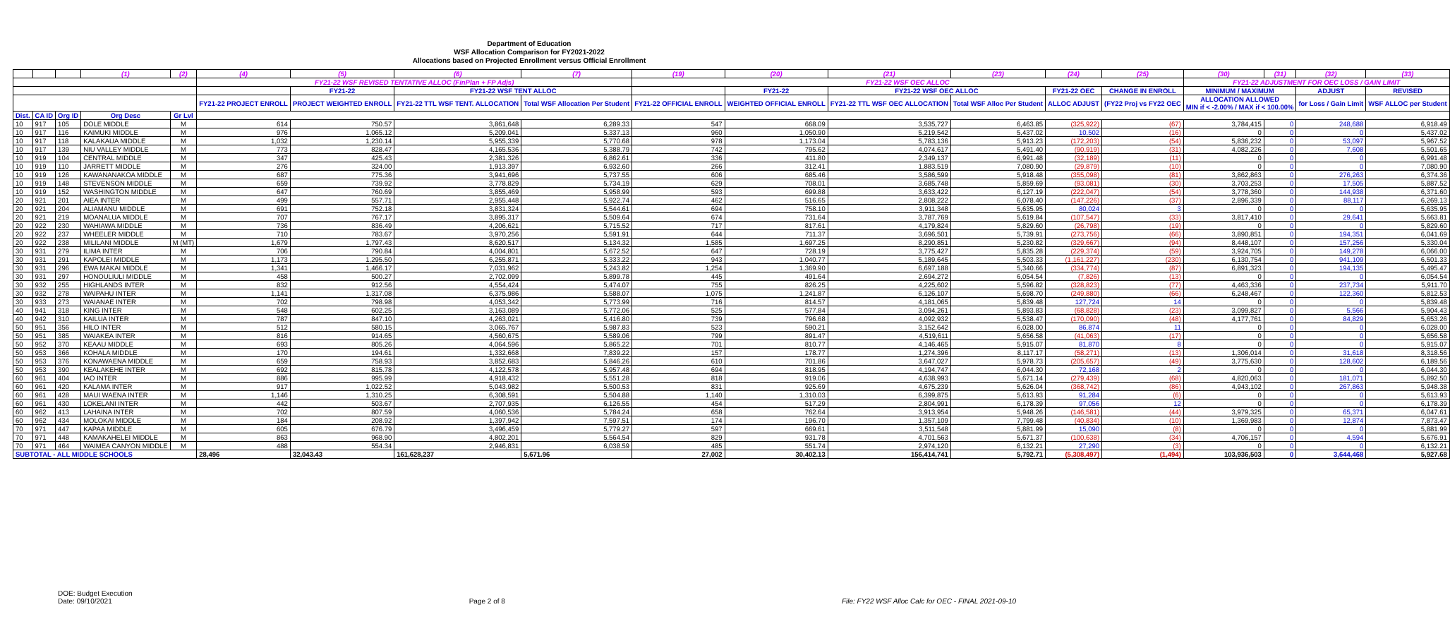Department of Education
WSF Allocation Comparison for FY2021-2022
Allocations based on Projected Enrollment versus Official Enrollment
| | | | (1) | (2) | (4) | (5) | (6) | (7) | (19) | (20) | (21) | (23) | (24) | (25) | (30) | (31) | (32) | (33) |
| --- | --- | --- | --- | --- | --- | --- | --- | --- | --- | --- | --- | --- | --- | --- | --- | --- | --- | --- |
| | | | | | FY21-22 WSF REVISED TENTATIVE ALLOC (FinPlan + FP Adjs) | | | | FY21-22 WSF OEC ALLOC | | | | | | FY21-22 ADJUSTMENT FOR OEC LOSS / GAIN LIMIT | | | |
| | | | | | | FY21-22 | FY21-22 WSF TENT ALLOC | | | FY21-22 | FY21-22 WSF OEC ALLOC | | FY21-22 OEC | CHANGE IN ENROLL | MINIMUM / MAXIMUM | | ADJUST | REVISED |
| | | | | | FY21-22 PROJECT ENROLL | PROJECT WEIGHTED ENROLL | FY21-22 TTL WSF TENT. ALLOCATION | Total WSF Allocation Per Student | FY21-22 OFFICIAL ENROLL | WEIGHTED OFFICIAL ENROLL | FY21-22 TTL WSF OEC ALLOCATION | Total WSF Alloc Per Student | ALLOC ADJUST | (FY22 Proj vs FY22 OEC | ALLOCATION ALLOWED MIN if < -2.00% / MAX if < 100.00% | | for Loss / Gain Limit | WSF ALLOC per Student |
| Dist. | CA ID | Org ID | Org Desc | Gr Lvl | | | | | | | | | | | | | | |
| 10 | 917 | 105 | DOLE MIDDLE | M | 614 | 750.57 | 3,861,648 | 6,289.33 | 547 | 668.09 | 3,535,727 | 6,463.85 | (325,922) | (67) | 3,784,415 | 0 | 248,688 | 6,918.49 |
| 10 | 917 | 116 | KAIMUKI MIDDLE | M | 976 | 1,065.12 | 5,209,041 | 5,337.13 | 960 | 1,050.90 | 5,219,542 | 5,437.02 | 10,502 | (16) | 0 | 0 | 0 | 5,437.02 |
| 10 | 917 | 118 | KALAKAUA MIDDLE | M | 1,032 | 1,230.14 | 5,955,339 | 5,770.68 | 978 | 1,173.04 | 5,783,136 | 5,913.23 | (172,203) | (54) | 5,836,232 | 0 | 53,097 | 5,967.52 |
| 10 | 917 | 139 | NIU VALLEY MIDDLE | M | 773 | 828.47 | 4,165,536 | 5,388.79 | 742 | 795.62 | 4,074,617 | 5,491.40 | (90,919) | (31) | 4,082,226 | 0 | 7,608 | 5,501.65 |
| 10 | 919 | 104 | CENTRAL MIDDLE | M | 347 | 425.43 | 2,381,326 | 6,862.61 | 336 | 411.80 | 2,349,137 | 6,991.48 | (32,189) | (11) | 0 | 0 | 0 | 6,991.48 |
| 10 | 919 | 110 | JARRETT MIDDLE | M | 276 | 324.00 | 1,913,397 | 6,932.60 | 266 | 312.41 | 1,883,519 | 7,080.90 | (29,879) | (10) | 0 | 0 | 0 | 7,080.90 |
| 10 | 919 | 126 | KAWANANAKOA MIDDLE | M | 687 | 775.36 | 3,941,696 | 5,737.55 | 606 | 685.46 | 3,586,599 | 5,918.48 | (355,098) | (81) | 3,862,863 | 0 | 276,263 | 6,374.36 |
| 10 | 919 | 148 | STEVENSON MIDDLE | M | 659 | 739.92 | 3,778,829 | 5,734.19 | 629 | 708.01 | 3,685,748 | 5,859.69 | (93,081) | (30) | 3,703,253 | 0 | 17,505 | 5,887.52 |
| 10 | 919 | 152 | WASHINGTON MIDDLE | M | 647 | 760.69 | 3,855,469 | 5,958.99 | 593 | 699.88 | 3,633,422 | 6,127.19 | (222,047) | (54) | 3,778,360 | 0 | 144,938 | 6,371.60 |
| 20 | 921 | 201 | AIEA INTER | M | 499 | 557.71 | 2,955,448 | 5,922.74 | 462 | 516.65 | 2,808,222 | 6,078.40 | (147,226) | (37) | 2,896,339 | 0 | 88,117 | 6,269.13 |
| 20 | 921 | 204 | ALIAMANU MIDDLE | M | 691 | 752.18 | 3,831,324 | 5,544.61 | 694 | 758.10 | 3,911,348 | 5,635.95 | 80,024 | 3 | 0 | 0 | 0 | 5,635.95 |
| 20 | 921 | 219 | MOANALUA MIDDLE | M | 707 | 767.17 | 3,895,317 | 5,509.64 | 674 | 731.64 | 3,787,769 | 5,619.84 | (107,547) | (33) | 3,817,410 | 0 | 29,641 | 5,663.81 |
| 20 | 922 | 230 | WAHIAWA MIDDLE | M | 736 | 836.49 | 4,206,621 | 5,715.52 | 717 | 817.61 | 4,179,824 | 5,829.60 | (26,798) | (19) | 0 | 0 | 0 | 5,829.60 |
| 20 | 922 | 237 | WHEELER MIDDLE | M | 710 | 783.67 | 3,970,256 | 5,591.91 | 644 | 711.37 | 3,696,501 | 5,739.91 | (273,756) | (66) | 3,890,851 | 0 | 194,351 | 6,041.69 |
| 20 | 922 | 238 | MILILANI MIDDLE | M (MT) | 1,679 | 1,797.43 | 8,620,517 | 5,134.32 | 1,585 | 1,697.25 | 8,290,851 | 5,230.82 | (329,667) | (94) | 8,448,107 | 0 | 157,256 | 5,330.04 |
| 30 | 931 | 279 | ILIMA INTER | M | 706 | 790.84 | 4,004,801 | 5,672.52 | 647 | 728.19 | 3,775,427 | 5,835.28 | (229,374) | (59) | 3,924,705 | 0 | 149,278 | 6,066.00 |
| 30 | 931 | 291 | KAPOLEI MIDDLE | M | 1,173 | 1,295.50 | 6,255,871 | 5,333.22 | 943 | 1,040.77 | 5,189,645 | 5,503.33 | (1,161,227) | (230) | 6,130,754 | 0 | 941,109 | 6,501.33 |
| 30 | 931 | 296 | EWA MAKAI MIDDLE | M | 1,341 | 1,466.17 | 7,031,962 | 5,243.82 | 1,254 | 1,369.90 | 6,697,188 | 5,340.66 | (334,774) | (87) | 6,891,323 | 0 | 194,135 | 5,495.47 |
| 30 | 931 | 297 | HONOULIULI MIDDLE | M | 458 | 500.27 | 2,702,099 | 5,899.78 | 445 | 491.64 | 2,694,272 | 6,054.54 | (7,826) | (13) | 0 | 0 | 0 | 6,054.54 |
| 30 | 932 | 255 | HIGHLANDS INTER | M | 832 | 912.56 | 4,554,424 | 5,474.07 | 755 | 826.25 | 4,225,602 | 5,596.82 | (328,823) | (77) | 4,463,336 | 0 | 237,734 | 5,911.70 |
| 30 | 932 | 278 | WAIPAHU INTER | M | 1,141 | 1,317.08 | 6,375,986 | 5,588.07 | 1,075 | 1,241.87 | 6,126,107 | 5,698.70 | (249,880) | (66) | 6,248,467 | 0 | 122,360 | 5,812.53 |
| 30 | 933 | 273 | WAIANAE INTER | M | 702 | 798.98 | 4,053,342 | 5,773.99 | 716 | 814.57 | 4,181,065 | 5,839.48 | 127,724 | 14 | 0 | 0 | 0 | 5,839.48 |
| 40 | 941 | 318 | KING INTER | M | 548 | 602.25 | 3,163,089 | 5,772.06 | 525 | 577.84 | 3,094,261 | 5,893.83 | (68,828) | (23) | 3,099,827 | 0 | 5,566 | 5,904.43 |
| 40 | 942 | 310 | KAILUA INTER | M | 787 | 847.10 | 4,263,021 | 5,416.80 | 739 | 796.68 | 4,092,932 | 5,538.47 | (170,090) | (48) | 4,177,761 | 0 | 84,829 | 5,653.26 |
| 50 | 951 | 356 | HILO INTER | M | 512 | 580.15 | 3,065,767 | 5,987.83 | 523 | 590.21 | 3,152,642 | 6,028.00 | 86,874 | 11 | 0 | 0 | 0 | 6,028.00 |
| 50 | 951 | 385 | WAIAKEA INTER | M | 816 | 914.65 | 4,560,675 | 5,589.06 | 799 | 891.47 | 4,519,611 | 5,656.58 | (41,063) | (17) | 0 | 0 | 0 | 5,656.58 |
| 50 | 952 | 370 | KEAAU MIDDLE | M | 693 | 805.26 | 4,064,596 | 5,865.22 | 701 | 810.77 | 4,146,465 | 5,915.07 | 81,870 | 8 | 0 | 0 | 0 | 5,915.07 |
| 50 | 953 | 366 | KOHALA MIDDLE | M | 170 | 194.61 | 1,332,668 | 7,839.22 | 157 | 178.77 | 1,274,396 | 8,117.17 | (58,271) | (13) | 1,306,014 | 0 | 31,618 | 8,318.56 |
| 50 | 953 | 376 | KONAWAENA MIDDLE | M | 659 | 758.93 | 3,852,683 | 5,846.26 | 610 | 701.86 | 3,647,027 | 5,978.73 | (205,657) | (49) | 3,775,630 | 0 | 128,602 | 6,189.56 |
| 50 | 953 | 390 | KEALAKEHE INTER | M | 692 | 815.78 | 4,122,578 | 5,957.48 | 694 | 818.95 | 4,194,747 | 6,044.30 | 72,168 | 2 | 0 | 0 | 0 | 6,044.30 |
| 60 | 961 | 404 | IAO INTER | M | 886 | 995.99 | 4,918,432 | 5,551.28 | 818 | 919.06 | 4,638,993 | 5,671.14 | (279,439) | (68) | 4,820,063 | 0 | 181,071 | 5,892.50 |
| 60 | 961 | 420 | KALAMA INTER | M | 917 | 1,022.52 | 5,043,982 | 5,500.53 | 831 | 925.69 | 4,675,239 | 5,626.04 | (368,742) | (86) | 4,943,102 | 0 | 267,863 | 5,948.38 |
| 60 | 961 | 428 | MAUI WAENA INTER | M | 1,146 | 1,310.25 | 6,308,591 | 5,504.88 | 1,140 | 1,310.03 | 6,399,875 | 5,613.93 | 91,284 | (6) | 0 | 0 | 0 | 5,613.93 |
| 60 | 961 | 430 | LOKELANI INTER | M | 442 | 503.67 | 2,707,935 | 6,126.55 | 454 | 517.29 | 2,804,991 | 6,178.39 | 97,056 | 12 | 0 | 0 | 0 | 6,178.39 |
| 60 | 962 | 413 | LAHAINA INTER | M | 702 | 807.59 | 4,060,536 | 5,784.24 | 658 | 762.64 | 3,913,954 | 5,948.26 | (146,581) | (44) | 3,979,325 | 0 | 65,371 | 6,047.61 |
| 60 | 962 | 434 | MOLOKAI MIDDLE | M | 184 | 208.92 | 1,397,942 | 7,597.51 | 174 | 196.70 | 1,357,109 | 7,799.48 | (40,834) | (10) | 1,369,983 | 0 | 12,874 | 7,873.47 |
| 70 | 971 | 447 | KAPAA MIDDLE | M | 605 | 676.79 | 3,496,459 | 5,779.27 | 597 | 669.61 | 3,511,548 | 5,881.99 | 15,090 | (8) | 0 | 0 | 0 | 5,881.99 |
| 70 | 971 | 448 | KAMAKAHELEI MIDDLE | M | 863 | 968.90 | 4,802,201 | 5,564.54 | 829 | 931.78 | 4,701,563 | 5,671.37 | (100,638) | (34) | 4,706,157 | 0 | 4,594 | 5,676.91 |
| 70 | 971 | 464 | WAIMEA CANYON MIDDLE | M | 488 | 554.34 | 2,946,831 | 6,038.59 | 485 | 551.74 | 2,974,120 | 6,132.21 | 27,290 | (3) | 0 | 0 | 0 | 6,132.21 |
| SUBTOTAL - ALL MIDDLE SCHOOLS | | | | | 28,496 | 32,043.43 | 161,628,237 | 5,671.96 | 27,002 | 30,402.13 | 156,414,741 | 5,792.71 | (5,308,497) | (1,494) | 103,936,503 | 0 | 3,644,468 | 5,927.68 |
DOE: Budget Execution
Date: 09/10/2021
Page 2 of 8 File: FY22 WSF Alloc Calc for OEC - FINAL 2021-09-10